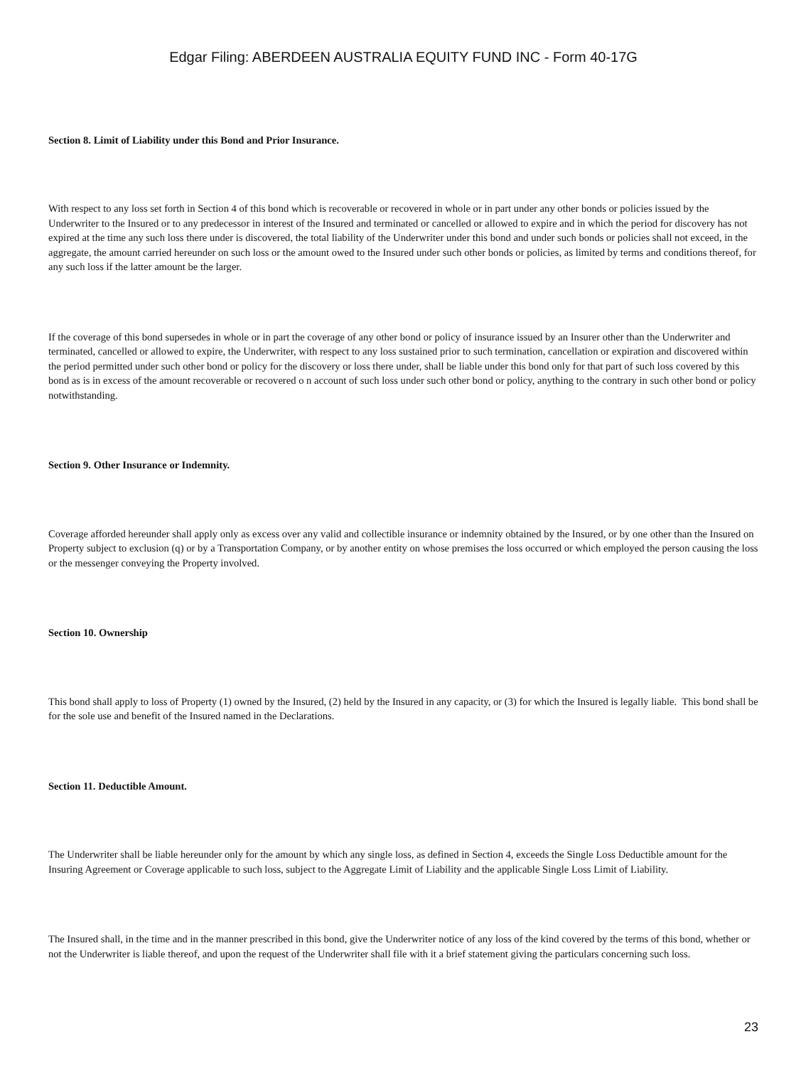Edgar Filing: ABERDEEN AUSTRALIA EQUITY FUND INC - Form 40-17G
Section 8. Limit of Liability under this Bond and Prior Insurance.
With respect to any loss set forth in Section 4 of this bond which is recoverable or recovered in whole or in part under any other bonds or policies issued by the Underwriter to the Insured or to any predecessor in interest of the Insured and terminated or cancelled or allowed to expire and in which the period for discovery has not expired at the time any such loss there under is discovered, the total liability of the Underwriter under this bond and under such bonds or policies shall not exceed, in the aggregate, the amount carried hereunder on such loss or the amount owed to the Insured under such other bonds or policies, as limited by terms and conditions thereof, for any such loss if the latter amount be the larger.
If the coverage of this bond supersedes in whole or in part the coverage of any other bond or policy of insurance issued by an Insurer other than the Underwriter and terminated, cancelled or allowed to expire, the Underwriter, with respect to any loss sustained prior to such termination, cancellation or expiration and discovered within the period permitted under such other bond or policy for the discovery or loss there under, shall be liable under this bond only for that part of such loss covered by this bond as is in excess of the amount recoverable or recovered o n account of such loss under such other bond or policy, anything to the contrary in such other bond or policy notwithstanding.
Section 9. Other Insurance or Indemnity.
Coverage afforded hereunder shall apply only as excess over any valid and collectible insurance or indemnity obtained by the Insured, or by one other than the Insured on Property subject to exclusion (q) or by a Transportation Company, or by another entity on whose premises the loss occurred or which employed the person causing the loss or the messenger conveying the Property involved.
Section 10. Ownership
This bond shall apply to loss of Property (1) owned by the Insured, (2) held by the Insured in any capacity, or (3) for which the Insured is legally liable. This bond shall be for the sole use and benefit of the Insured named in the Declarations.
Section 11. Deductible Amount.
The Underwriter shall be liable hereunder only for the amount by which any single loss, as defined in Section 4, exceeds the Single Loss Deductible amount for the Insuring Agreement or Coverage applicable to such loss, subject to the Aggregate Limit of Liability and the applicable Single Loss Limit of Liability.
The Insured shall, in the time and in the manner prescribed in this bond, give the Underwriter notice of any loss of the kind covered by the terms of this bond, whether or not the Underwriter is liable thereof, and upon the request of the Underwriter shall file with it a brief statement giving the particulars concerning such loss.
23